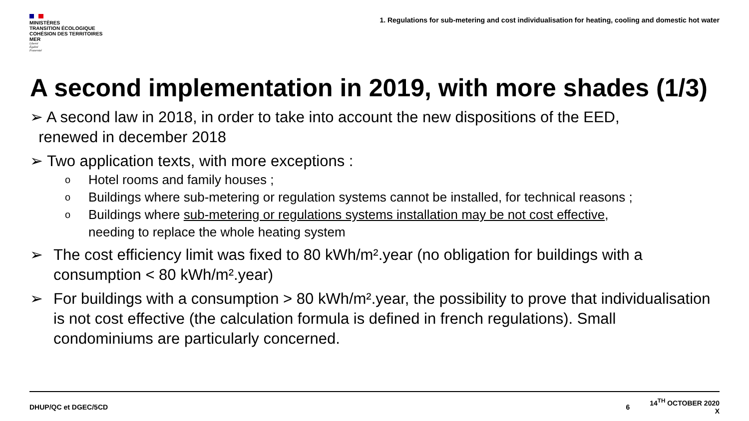MINISTÈRES
TRANSITION ÉCOLOGIQUE
COHÉSION DES TERRITOIRES
MER
Liberté
Égalité
Fraternité
1. Regulations for sub-metering and cost individualisation for heating, cooling and domestic hot water
A second implementation in 2019, with more shades (1/3)
➢ A second law in 2018, in order to take into account the new dispositions of the EED,
renewed in december 2018
➢ Two application texts, with more exceptions :
o Hotel rooms and family houses ;
o Buildings where sub-metering or regulation systems cannot be installed, for technical reasons ;
o Buildings where sub-metering or regulations systems installation may be not cost effective,
needing to replace the whole heating system
➢ The cost efficiency limit was fixed to 80 kWh/m².year (no obligation for buildings with a consumption < 80 kWh/m².year)
➢ For buildings with a consumption > 80 kWh/m².year, the possibility to prove that individualisation is not cost effective (the calculation formula is defined in french regulations). Small condominiums are particularly concerned.
DHUP/QC et DGEC/5CD 6 14<sup>TH</sup> OCTOBER 2020
X